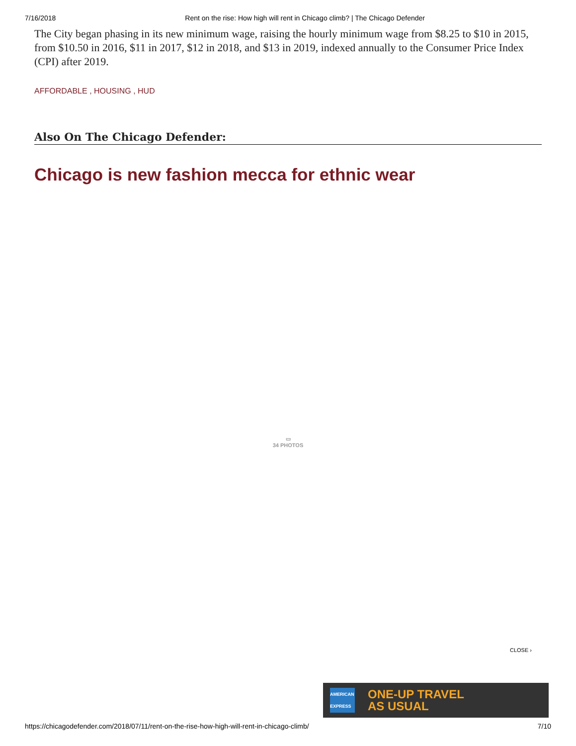7/16/2018 Rent on the rise: How high will rent in Chicago climb? | The Chicago Defender
The City began phasing in its new minimum wage, raising the hourly minimum wage from $8.25 to $10 in 2015, from $10.50 in 2016, $11 in 2017, $12 in 2018, and $13 in 2019, indexed annually to the Consumer Price Index (CPI) after 2019.
AFFORDABLE , HOUSING , HUD
Also On The Chicago Defender:
Chicago is new fashion mecca for ethnic wear
▭
34 PHOTOS
CLOSE ›
AMERICAN EXPRESS
ONE-UP TRAVEL
AS USUAL
https://chicagodefender.com/2018/07/11/rent-on-the-rise-how-high-will-rent-in-chicago-climb/ 7/10